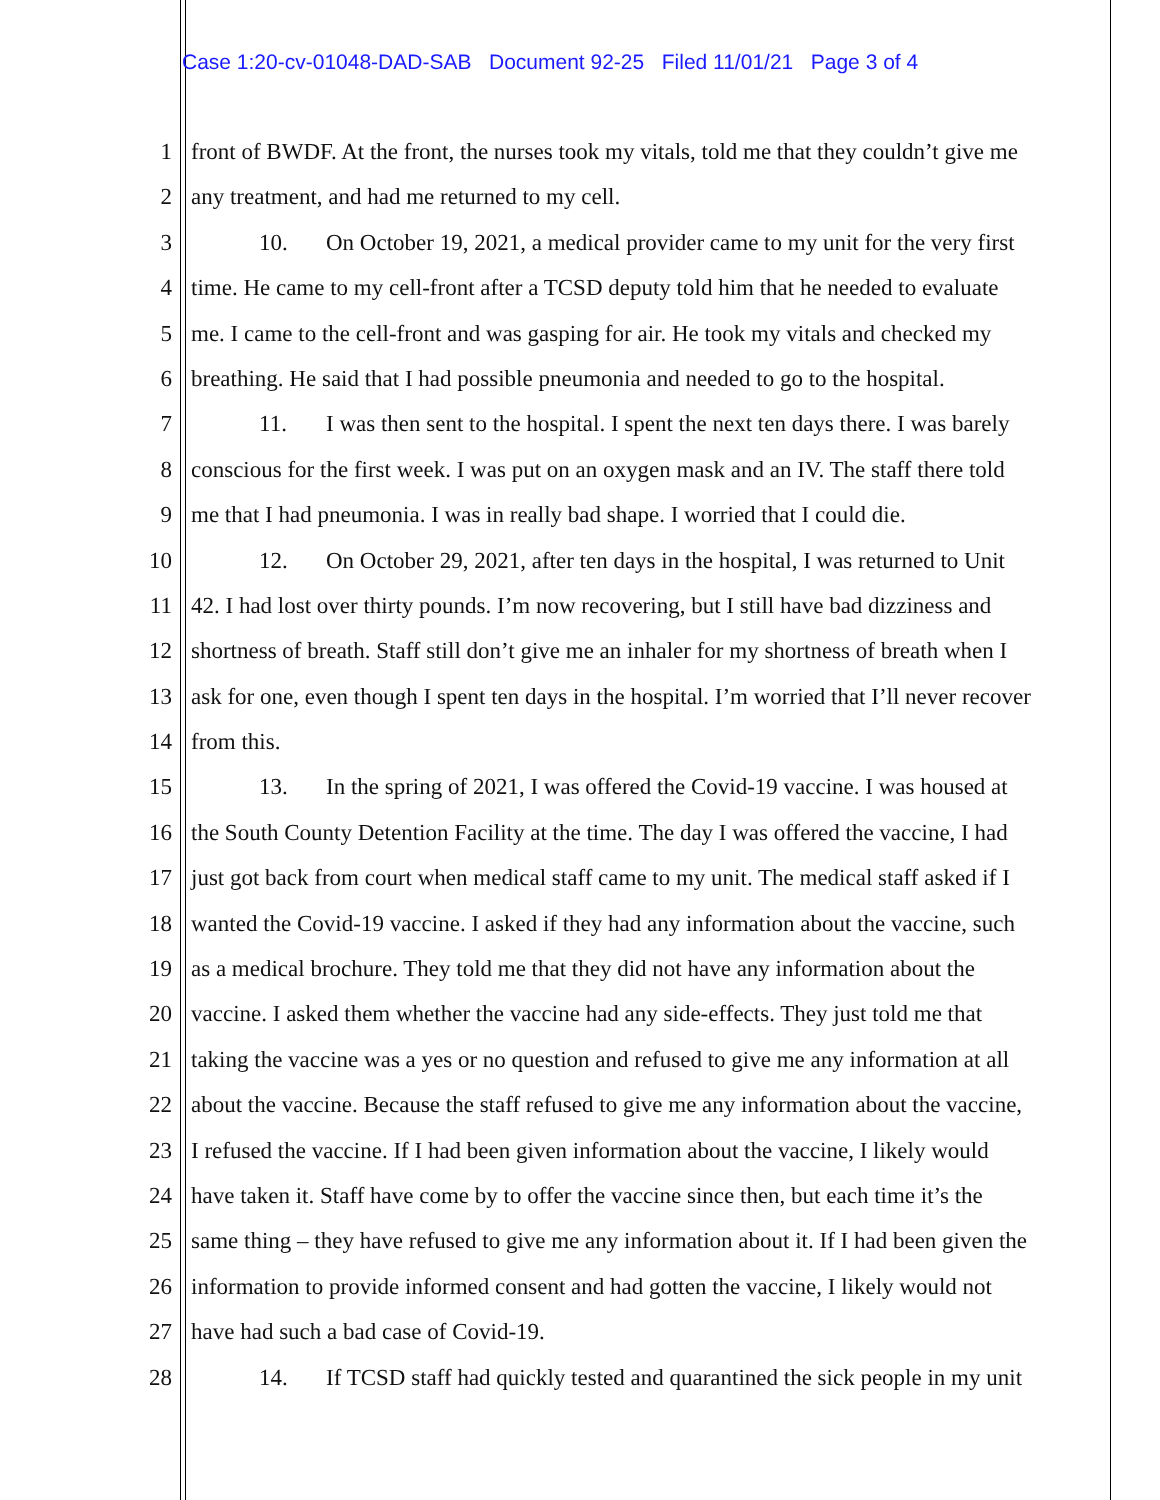Case 1:20-cv-01048-DAD-SAB Document 92-25 Filed 11/01/21 Page 3 of 4
1 front of BWDF. At the front, the nurses took my vitals, told me that they couldn’t give me
2 any treatment, and had me returned to my cell.
3 10. On October 19, 2021, a medical provider came to my unit for the very first
4 time. He came to my cell-front after a TCSD deputy told him that he needed to evaluate
5 me. I came to the cell-front and was gasping for air. He took my vitals and checked my
6 breathing. He said that I had possible pneumonia and needed to go to the hospital.
7 11. I was then sent to the hospital. I spent the next ten days there. I was barely
8 conscious for the first week. I was put on an oxygen mask and an IV. The staff there told
9 me that I had pneumonia. I was in really bad shape. I worried that I could die.
10 12. On October 29, 2021, after ten days in the hospital, I was returned to Unit
11 42. I had lost over thirty pounds. I’m now recovering, but I still have bad dizziness and
12 shortness of breath. Staff still don’t give me an inhaler for my shortness of breath when I
13 ask for one, even though I spent ten days in the hospital. I’m worried that I’ll never recover
14 from this.
15 13. In the spring of 2021, I was offered the Covid-19 vaccine. I was housed at
16 the South County Detention Facility at the time. The day I was offered the vaccine, I had
17 just got back from court when medical staff came to my unit. The medical staff asked if I
18 wanted the Covid-19 vaccine. I asked if they had any information about the vaccine, such
19 as a medical brochure. They told me that they did not have any information about the
20 vaccine. I asked them whether the vaccine had any side-effects. They just told me that
21 taking the vaccine was a yes or no question and refused to give me any information at all
22 about the vaccine. Because the staff refused to give me any information about the vaccine,
23 I refused the vaccine. If I had been given information about the vaccine, I likely would
24 have taken it. Staff have come by to offer the vaccine since then, but each time it’s the
25 same thing – they have refused to give me any information about it. If I had been given the
26 information to provide informed consent and had gotten the vaccine, I likely would not
27 have had such a bad case of Covid-19.
28 14. If TCSD staff had quickly tested and quarantined the sick people in my unit